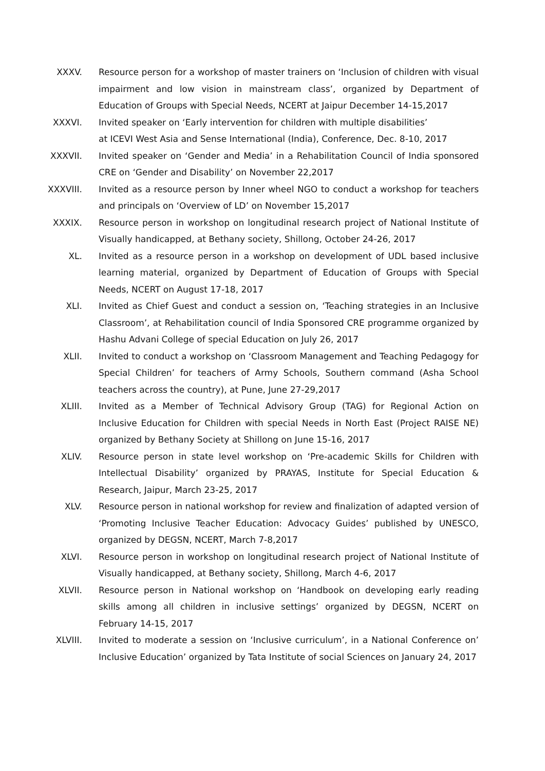XXXV. Resource person for a workshop of master trainers on ‘Inclusion of children with visual impairment and low vision in mainstream class’, organized by Department of Education of Groups with Special Needs, NCERT at Jaipur December 14-15,2017
XXXVI. Invited speaker on ‘Early intervention for children with multiple disabilities’
at ICEVI West Asia and Sense International (India), Conference, Dec. 8-10, 2017
XXXVII. Invited speaker on ‘Gender and Media’ in a Rehabilitation Council of India sponsored CRE on ‘Gender and Disability’ on November 22,2017
XXXVIII. Invited as a resource person by Inner wheel NGO to conduct a workshop for teachers and principals on ‘Overview of LD’ on November 15,2017
XXXIX. Resource person in workshop on longitudinal research project of National Institute of Visually handicapped, at Bethany society, Shillong, October 24-26, 2017
XL. Invited as a resource person in a workshop on development of UDL based inclusive learning material, organized by Department of Education of Groups with Special Needs, NCERT on August 17-18, 2017
XLI. Invited as Chief Guest and conduct a session on, ‘Teaching strategies in an Inclusive Classroom’, at Rehabilitation council of India Sponsored CRE programme organized by Hashu Advani College of special Education on July 26, 2017
XLII. Invited to conduct a workshop on ‘Classroom Management and Teaching Pedagogy for Special Children’ for teachers of Army Schools, Southern command (Asha School teachers across the country), at Pune, June 27-29,2017
XLIII. Invited as a Member of Technical Advisory Group (TAG) for Regional Action on Inclusive Education for Children with special Needs in North East (Project RAISE NE) organized by Bethany Society at Shillong on June 15-16, 2017
XLIV. Resource person in state level workshop on ‘Pre-academic Skills for Children with Intellectual Disability’ organized by PRAYAS, Institute for Special Education & Research, Jaipur, March 23-25, 2017
XLV. Resource person in national workshop for review and finalization of adapted version of ‘Promoting Inclusive Teacher Education: Advocacy Guides’ published by UNESCO, organized by DEGSN, NCERT, March 7-8,2017
XLVI. Resource person in workshop on longitudinal research project of National Institute of Visually handicapped, at Bethany society, Shillong, March 4-6, 2017
XLVII. Resource person in National workshop on ‘Handbook on developing early reading skills among all children in inclusive settings’ organized by DEGSN, NCERT on February 14-15, 2017
XLVIII. Invited to moderate a session on ‘Inclusive curriculum’, in a National Conference on’ Inclusive Education’ organized by Tata Institute of social Sciences on January 24, 2017